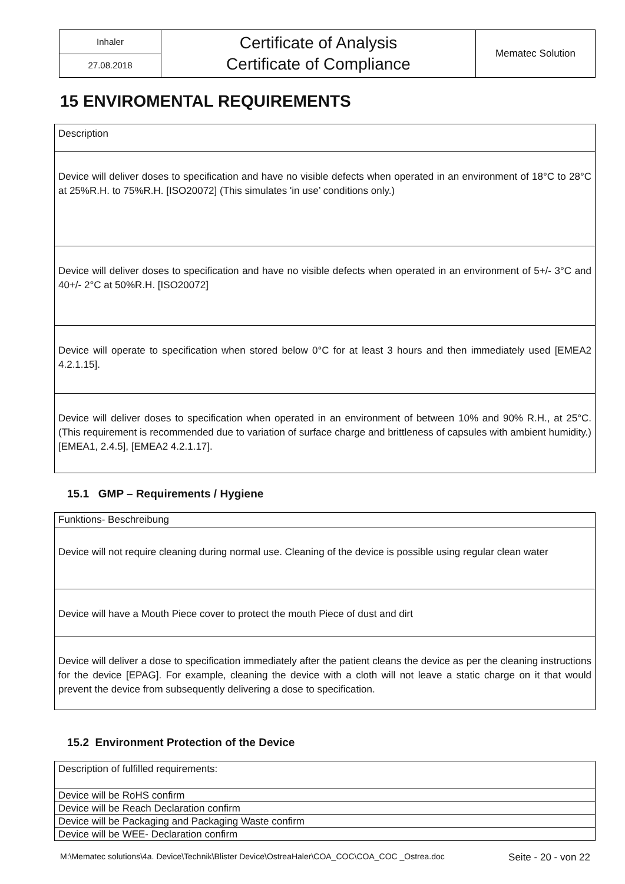| Inhaler | Certificate of Analysis Certificate of Compliance | Mematec Solution |
| 27.08.2018 | | |
15 ENVIROMENTAL REQUIREMENTS
| Description |
| Device will deliver doses to specification and have no visible defects when operated in an environment of 18°C to 28°C at 25%R.H. to 75%R.H. [ISO20072] (This simulates 'in use’ conditions only.) |
| Device will deliver doses to specification and have no visible defects when operated in an environment of 5+/- 3°C and 40+/- 2°C at 50%R.H. [ISO20072] |
| Device will operate to specification when stored below 0°C for at least 3 hours and then immediately used [EMEA2 4.2.1.15]. |
| Device will deliver doses to specification when operated in an environment of between 10% and 90% R.H., at 25°C. (This requirement is recommended due to variation of surface charge and brittleness of capsules with ambient humidity.) [EMEA1, 2.4.5], [EMEA2 4.2.1.17]. |
15.1 GMP – Requirements / Hygiene
| Funktions- Beschreibung |
| Device will not require cleaning during normal use. Cleaning of the device is possible using regular clean water |
| Device will have a Mouth Piece cover to protect the mouth Piece of dust and dirt |
| Device will deliver a dose to specification immediately after the patient cleans the device as per the cleaning instructions for the device [EPAG]. For example, cleaning the device with a cloth will not leave a static charge on it that would prevent the device from subsequently delivering a dose to specification. |
15.2 Environment Protection of the Device
| Description of fulfilled requirements: |
| Device will be RoHS confirm |
| Device will be Reach Declaration confirm |
| Device will be Packaging and Packaging Waste confirm |
| Device will be WEE- Declaration confirm |
M:\Mematec solutions\4a. Device\Technik\Blister Device\OstreaHaler\COA_COC\COA_COC _Ostrea.doc Seite - 20 - von 22